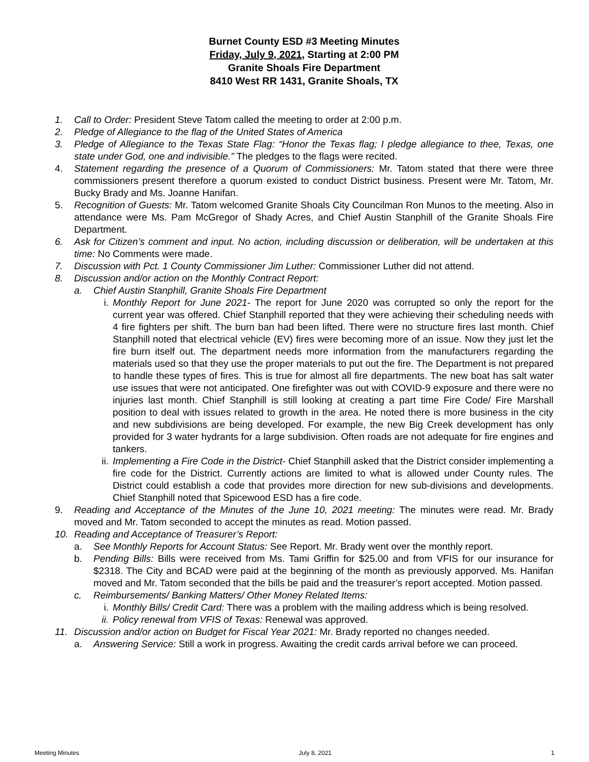Burnet County ESD #3 Meeting Minutes
Friday, July 9, 2021, Starting at 2:00 PM
Granite Shoals Fire Department
8410 West RR 1431, Granite Shoals, TX
1. Call to Order: President Steve Tatom called the meeting to order at 2:00 p.m.
2. Pledge of Allegiance to the flag of the United States of America
3. Pledge of Allegiance to the Texas State Flag: “Honor the Texas flag; I pledge allegiance to thee, Texas, one state under God, one and indivisible.” The pledges to the flags were recited.
4. Statement regarding the presence of a Quorum of Commissioners: Mr. Tatom stated that there were three commissioners present therefore a quorum existed to conduct District business. Present were Mr. Tatom, Mr. Bucky Brady and Ms. Joanne Hanifan.
5. Recognition of Guests: Mr. Tatom welcomed Granite Shoals City Councilman Ron Munos to the meeting. Also in attendance were Ms. Pam McGregor of Shady Acres, and Chief Austin Stanphill of the Granite Shoals Fire Department.
6. Ask for Citizen’s comment and input. No action, including discussion or deliberation, will be undertaken at this time: No Comments were made.
7. Discussion with Pct. 1 County Commissioner Jim Luther: Commissioner Luther did not attend.
8. Discussion and/or action on the Monthly Contract Report:
a. Chief Austin Stanphill, Granite Shoals Fire Department
i. Monthly Report for June 2021- The report for June 2020 was corrupted so only the report for the current year was offered. Chief Stanphill reported that they were achieving their scheduling needs with 4 fire fighters per shift. The burn ban had been lifted. There were no structure fires last month. Chief Stanphill noted that electrical vehicle (EV) fires were becoming more of an issue. Now they just let the fire burn itself out. The department needs more information from the manufacturers regarding the materials used so that they use the proper materials to put out the fire. The Department is not prepared to handle these types of fires. This is true for almost all fire departments. The new boat has salt water use issues that were not anticipated. One firefighter was out with COVID-9 exposure and there were no injuries last month. Chief Stanphill is still looking at creating a part time Fire Code/ Fire Marshall position to deal with issues related to growth in the area. He noted there is more business in the city and new subdivisions are being developed. For example, the new Big Creek development has only provided for 3 water hydrants for a large subdivision. Often roads are not adequate for fire engines and tankers.
ii. Implementing a Fire Code in the District- Chief Stanphill asked that the District consider implementing a fire code for the District. Currently actions are limited to what is allowed under County rules. The District could establish a code that provides more direction for new sub-divisions and developments. Chief Stanphill noted that Spicewood ESD has a fire code.
9. Reading and Acceptance of the Minutes of the June 10, 2021 meeting: The minutes were read. Mr. Brady moved and Mr. Tatom seconded to accept the minutes as read. Motion passed.
10. Reading and Acceptance of Treasurer’s Report:
a. See Monthly Reports for Account Status: See Report. Mr. Brady went over the monthly report.
b. Pending Bills: Bills were received from Ms. Tami Griffin for $25.00 and from VFIS for our insurance for $2318. The City and BCAD were paid at the beginning of the month as previously apporved. Ms. Hanifan moved and Mr. Tatom seconded that the bills be paid and the treasurer’s report accepted. Motion passed.
c. Reimbursements/ Banking Matters/ Other Money Related Items:
i. Monthly Bills/ Credit Card: There was a problem with the mailing address which is being resolved.
ii. Policy renewal from VFIS of Texas: Renewal was approved.
11. Discussion and/or action on Budget for Fiscal Year 2021: Mr. Brady reported no changes needed.
a. Answering Service: Still a work in progress. Awaiting the credit cards arrival before we can proceed.
Meeting Minutes July 8, 2021 1